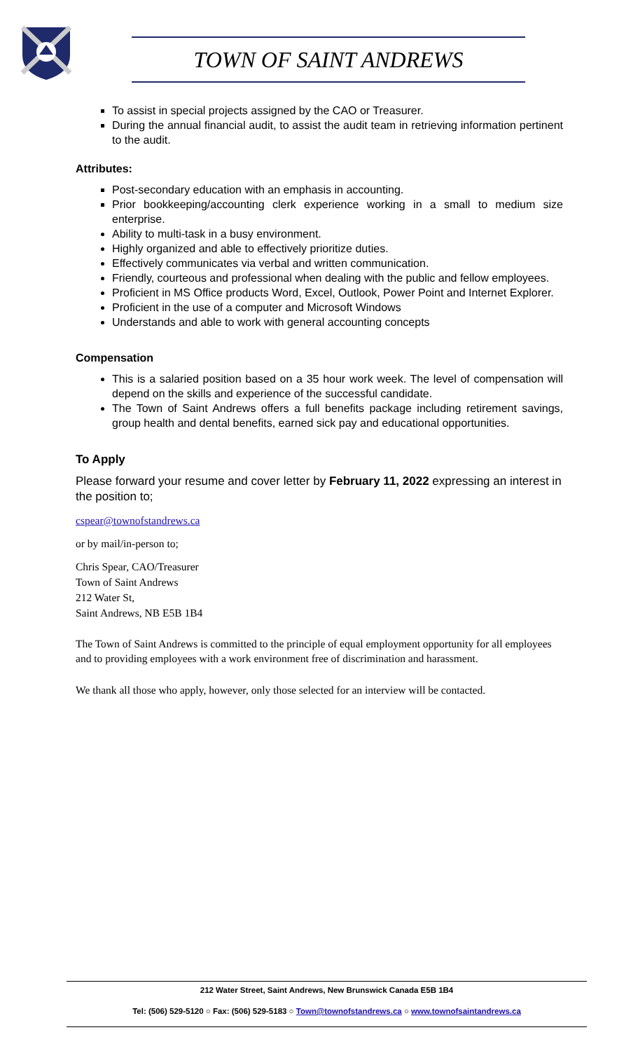TOWN OF SAINT ANDREWS
To assist in special projects assigned by the CAO or Treasurer.
During the annual financial audit, to assist the audit team in retrieving information pertinent to the audit.
Attributes:
Post-secondary education with an emphasis in accounting.
Prior bookkeeping/accounting clerk experience working in a small to medium size enterprise.
Ability to multi-task in a busy environment.
Highly organized and able to effectively prioritize duties.
Effectively communicates via verbal and written communication.
Friendly, courteous and professional when dealing with the public and fellow employees.
Proficient in MS Office products Word, Excel, Outlook, Power Point and Internet Explorer.
Proficient in the use of a computer and Microsoft Windows
Understands and able to work with general accounting concepts
Compensation
This is a salaried position based on a 35 hour work week. The level of compensation will depend on the skills and experience of the successful candidate.
The Town of Saint Andrews offers a full benefits package including retirement savings, group health and dental benefits, earned sick pay and educational opportunities.
To Apply
Please forward your resume and cover letter by February 11, 2022 expressing an interest in the position to;
cspear@townofstandrews.ca
or by mail/in-person to;
Chris Spear, CAO/Treasurer
Town of Saint Andrews
212 Water St,
Saint Andrews, NB E5B 1B4
The Town of Saint Andrews is committed to the principle of equal employment opportunity for all employees and to providing employees with a work environment free of discrimination and harassment.
We thank all those who apply, however, only those selected for an interview will be contacted.
212 Water Street, Saint Andrews, New Brunswick Canada E5B 1B4
Tel: (506) 529-5120 ○ Fax: (506) 529-5183 ○ Town@townofstandrews.ca ○ www.townofsaintandrews.ca